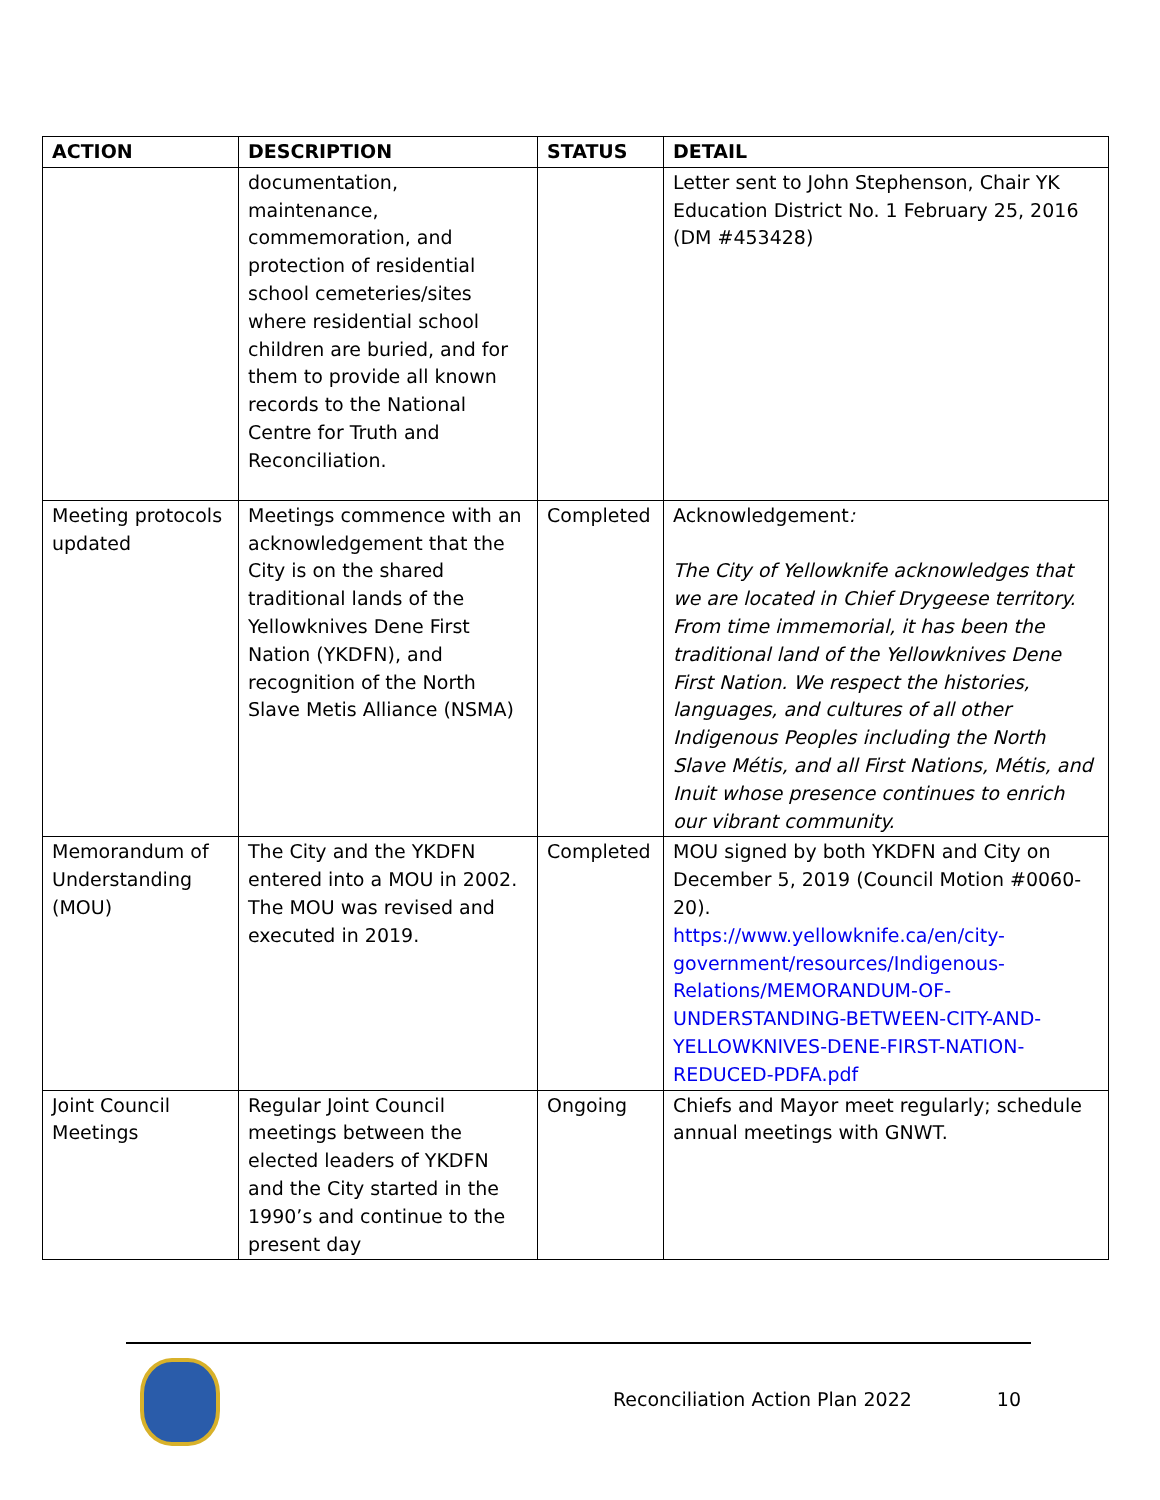| ACTION | DESCRIPTION | STATUS | DETAIL |
| --- | --- | --- | --- |
| | documentation, maintenance, commemoration, and protection of residential school cemeteries/sites where residential school children are buried, and for them to provide all known records to the National Centre for Truth and Reconciliation. | | Letter sent to John Stephenson, Chair YK Education District No. 1 February 25, 2016 (DM #453428) |
| Meeting protocols updated | Meetings commence with an acknowledgement that the City is on the shared traditional lands of the Yellowknives Dene First Nation (YKDFN), and recognition of the North Slave Metis Alliance (NSMA) | Completed | Acknowledgement : The City of Yellowknife acknowledges that we are located in Chief Drygeese territory. From time immemorial, it has been the traditional land of the Yellowknives Dene First Nation. We respect the histories, languages, and cultures of all other Indigenous Peoples including the North Slave Métis, and all First Nations, Métis, and Inuit whose presence continues to enrich our vibrant community. |
| Memorandum of Understanding (MOU) | The City and the YKDFN entered into a MOU in 2002. The MOU was revised and executed in 2019. | Completed | MOU signed by both YKDFN and City on December 5, 2019 (Council Motion #0060-20). https://www.yellowknife.ca/en/city-government/resources/Indigenous-Relations/MEMORANDUM-OF-UNDERSTANDING-BETWEEN-CITY-AND-YELLOWKNIVES-DENE-FIRST-NATION-REDUCED-PDFA.pdf |
| Joint Council Meetings | Regular Joint Council meetings between the elected leaders of YKDFN and the City started in the 1990’s and continue to the present day | Ongoing | Chiefs and Mayor meet regularly; schedule annual meetings with GNWT. |
Reconciliation Action Plan 2022 10